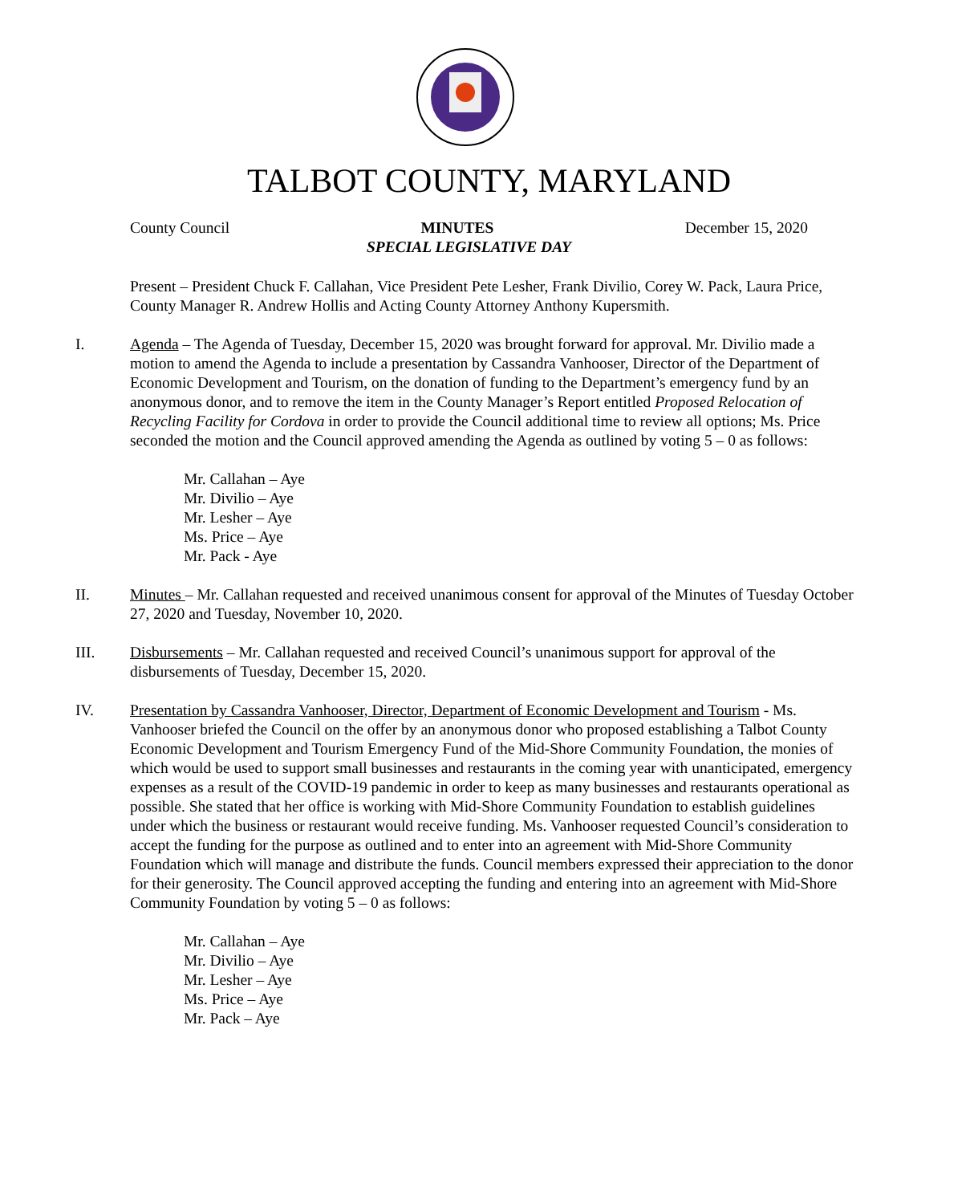TALBOT COUNTY, MARYLAND
County Council MINUTES December 15, 2020
SPECIAL LEGISLATIVE DAY
Present – President Chuck F. Callahan, Vice President Pete Lesher, Frank Divilio, Corey W. Pack, Laura Price, County Manager R. Andrew Hollis and Acting County Attorney Anthony Kupersmith.
I. Agenda – The Agenda of Tuesday, December 15, 2020 was brought forward for approval. Mr. Divilio made a motion to amend the Agenda to include a presentation by Cassandra Vanhooser, Director of the Department of Economic Development and Tourism, on the donation of funding to the Department’s emergency fund by an anonymous donor, and to remove the item in the County Manager’s Report entitled Proposed Relocation of Recycling Facility for Cordova in order to provide the Council additional time to review all options; Ms. Price seconded the motion and the Council approved amending the Agenda as outlined by voting 5 – 0 as follows:
Mr. Callahan – Aye
Mr. Divilio – Aye
Mr. Lesher – Aye
Ms. Price – Aye
Mr. Pack - Aye
II. Minutes – Mr. Callahan requested and received unanimous consent for approval of the Minutes of Tuesday October 27, 2020 and Tuesday, November 10, 2020.
III. Disbursements – Mr. Callahan requested and received Council’s unanimous support for approval of the disbursements of Tuesday, December 15, 2020.
IV. Presentation by Cassandra Vanhooser, Director, Department of Economic Development and Tourism - Ms. Vanhooser briefed the Council on the offer by an anonymous donor who proposed establishing a Talbot County Economic Development and Tourism Emergency Fund of the Mid-Shore Community Foundation, the monies of which would be used to support small businesses and restaurants in the coming year with unanticipated, emergency expenses as a result of the COVID-19 pandemic in order to keep as many businesses and restaurants operational as possible. She stated that her office is working with Mid-Shore Community Foundation to establish guidelines under which the business or restaurant would receive funding. Ms. Vanhooser requested Council’s consideration to accept the funding for the purpose as outlined and to enter into an agreement with Mid-Shore Community Foundation which will manage and distribute the funds. Council members expressed their appreciation to the donor for their generosity. The Council approved accepting the funding and entering into an agreement with Mid-Shore Community Foundation by voting 5 – 0 as follows:
Mr. Callahan – Aye
Mr. Divilio – Aye
Mr. Lesher – Aye
Ms. Price – Aye
Mr. Pack – Aye